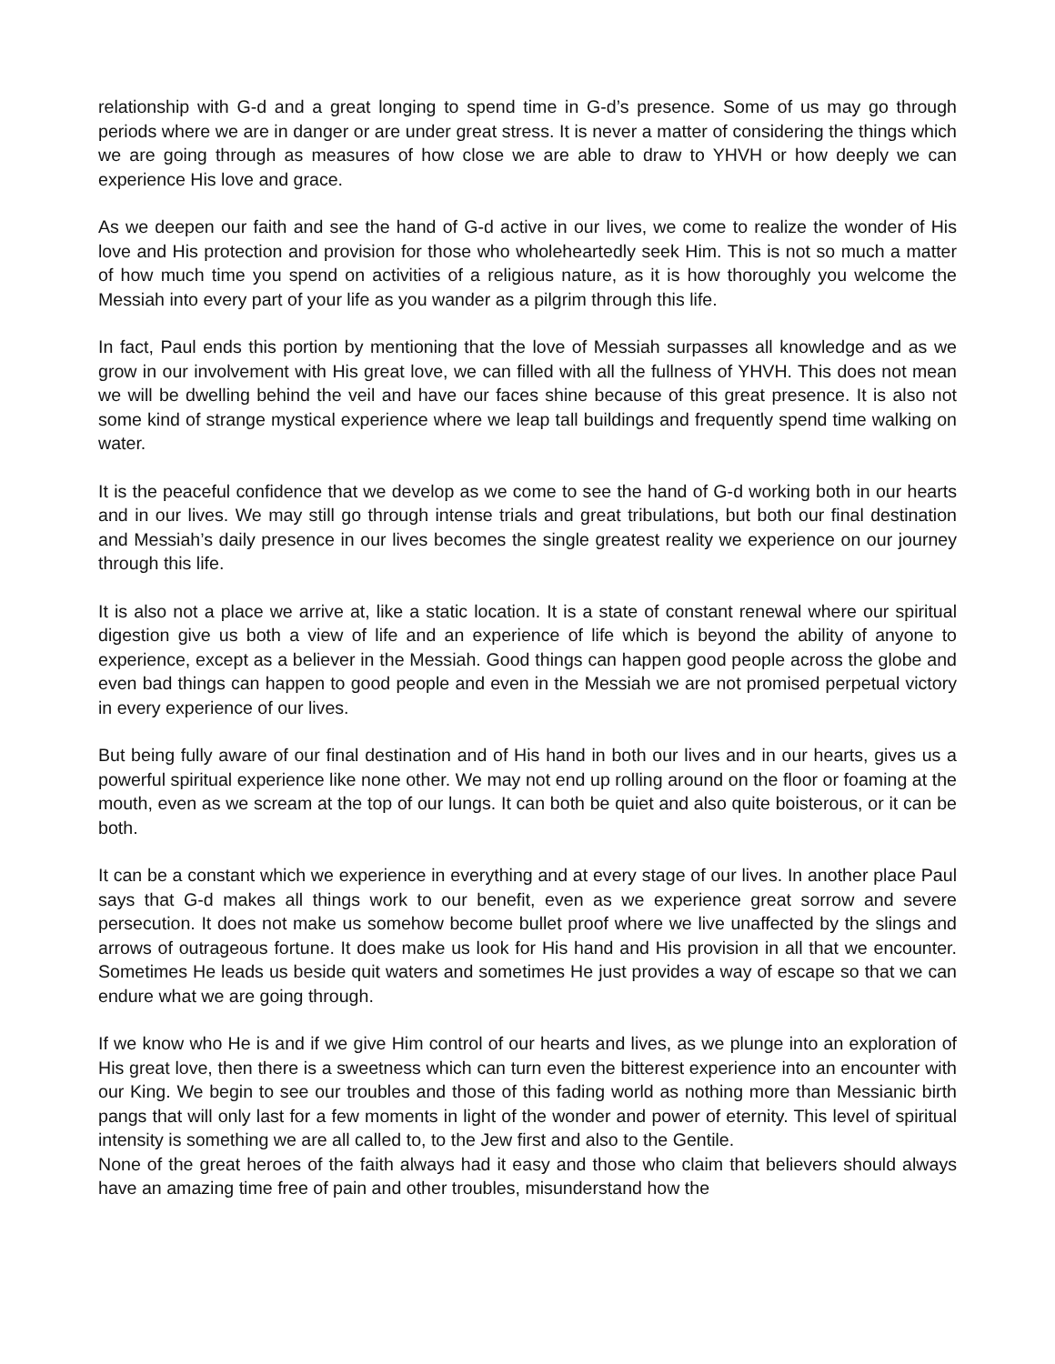relationship with G-d and a great longing to spend time in G-d’s presence. Some of us may go through periods where we are in danger or are under great stress. It is never a matter of considering the things which we are going through as measures of how close we are able to draw to YHVH or how deeply we can experience His love and grace.
As we deepen our faith and see the hand of G-d active in our lives, we come to realize the wonder of His love and His protection and provision for those who wholeheartedly seek Him. This is not so much a matter of how much time you spend on activities of a religious nature, as it is how thoroughly you welcome the Messiah into every part of your life as you wander as a pilgrim through this life.
In fact, Paul ends this portion by mentioning that the love of Messiah surpasses all knowledge and as we grow in our involvement with His great love, we can filled with all the fullness of YHVH. This does not mean we will be dwelling behind the veil and have our faces shine because of this great presence. It is also not some kind of strange mystical experience where we leap tall buildings and frequently spend time walking on water.
It is the peaceful confidence that we develop as we come to see the hand of G-d working both in our hearts and in our lives. We may still go through intense trials and great tribulations, but both our final destination and Messiah’s daily presence in our lives becomes the single greatest reality we experience on our journey through this life.
It is also not a place we arrive at, like a static location. It is a state of constant renewal where our spiritual digestion give us both a view of life and an experience of life which is beyond the ability of anyone to experience, except as a believer in the Messiah. Good things can happen good people across the globe and even bad things can happen to good people and even in the Messiah we are not promised perpetual victory in every experience of our lives.
But being fully aware of our final destination and of His hand in both our lives and in our hearts, gives us a powerful spiritual experience like none other. We may not end up rolling around on the floor or foaming at the mouth, even as we scream at the top of our lungs. It can both be quiet and also quite boisterous, or it can be both.
It can be a constant which we experience in everything and at every stage of our lives. In another place Paul says that G-d makes all things work to our benefit, even as we experience great sorrow and severe persecution. It does not make us somehow become bullet proof where we live unaffected by the slings and arrows of outrageous fortune. It does make us look for His hand and His provision in all that we encounter. Sometimes He leads us beside quit waters and sometimes He just provides a way of escape so that we can endure what we are going through.
If we know who He is and if we give Him control of our hearts and lives, as we plunge into an exploration of His great love, then there is a sweetness which can turn even the bitterest experience into an encounter with our King. We begin to see our troubles and those of this fading world as nothing more than Messianic birth pangs that will only last for a few moments in light of the wonder and power of eternity. This level of spiritual intensity is something we are all called to, to the Jew first and also to the Gentile.
None of the great heroes of the faith always had it easy and those who claim that believers should always have an amazing time free of pain and other troubles, misunderstand how the